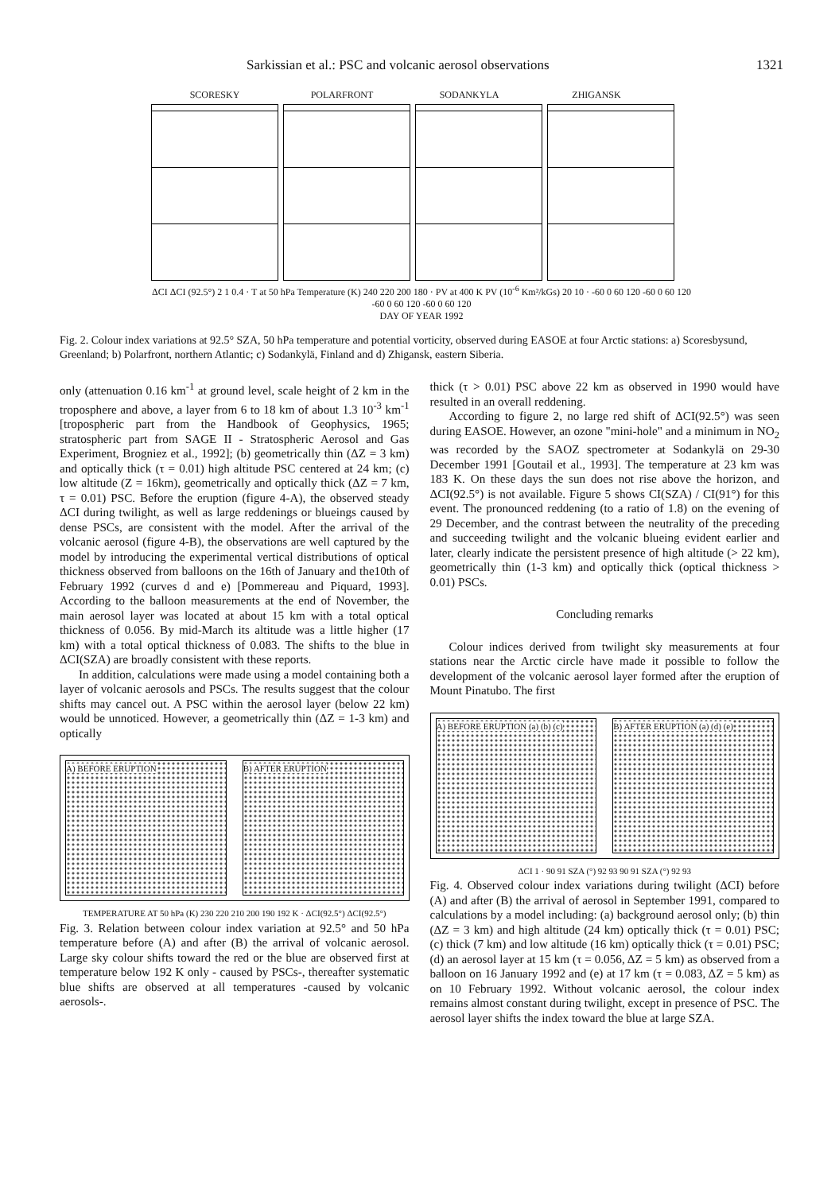Sarkissian et al.: PSC and volcanic aerosol observations 1321
SCORESKY POLARFRONT SODANKYLA ZHIGANSK
ΔCI ΔCI (92.5°) 2 1 0.4 · T at 50 hPa Temperature (K) 240 220 200 180 · PV at 400 K PV (10<sup>-6</sup> Km²/kGs) 20 10 · -60 0 60 120 -60 0 60 120 -60 0 60 120 -60 0 60 120
DAY OF YEAR 1992
Fig. 2. Colour index variations at 92.5° SZA, 50 hPa temperature and potential vorticity, observed during EASOE at four Arctic stations: a) Scoresbysund, Greenland; b) Polarfront, northern Atlantic; c) Sodankylä, Finland and d) Zhigansk, eastern Siberia.
only (attenuation 0.16 km<sup>-1</sup> at ground level, scale height of 2 km in the troposphere and above, a layer from 6 to 18 km of about 1.3 10<sup>-3</sup> km<sup>-1</sup> [tropospheric part from the Handbook of Geophysics, 1965; stratospheric part from SAGE II - Stratospheric Aerosol and Gas Experiment, Brogniez et al., 1992]; (b) geometrically thin (ΔZ = 3 km) and optically thick (τ = 0.01) high altitude PSC centered at 24 km; (c) low altitude (Z = 16km), geometrically and optically thick (ΔZ = 7 km, τ = 0.01) PSC. Before the eruption (figure 4-A), the observed steady ΔCI during twilight, as well as large reddenings or blueings caused by dense PSCs, are consistent with the model. After the arrival of the volcanic aerosol (figure 4-B), the observations are well captured by the model by introducing the experimental vertical distributions of optical thickness observed from balloons on the 16th of January and the10th of February 1992 (curves d and e) [Pommereau and Piquard, 1993]. According to the balloon measurements at the end of November, the main aerosol layer was located at about 15 km with a total optical thickness of 0.056. By mid-March its altitude was a little higher (17 km) with a total optical thickness of 0.083. The shifts to the blue in ΔCI(SZA) are broadly consistent with these reports.
In addition, calculations were made using a model containing both a layer of volcanic aerosols and PSCs. The results suggest that the colour shifts may cancel out. A PSC within the aerosol layer (below 22 km) would be unnoticed. However, a geometrically thin (ΔZ = 1-3 km) and optically
A) BEFORE ERUPTION B) AFTER ERUPTION
TEMPERATURE AT 50 hPa (K) 230 220 210 200 190 192 K · ΔCI(92.5°) ΔCI(92.5°)
Fig. 3. Relation between colour index variation at 92.5° and 50 hPa temperature before (A) and after (B) the arrival of volcanic aerosol. Large sky colour shifts toward the red or the blue are observed first at temperature below 192 K only - caused by PSCs-, thereafter systematic blue shifts are observed at all temperatures -caused by volcanic aerosols-.
thick (τ > 0.01) PSC above 22 km as observed in 1990 would have resulted in an overall reddening.
According to figure 2, no large red shift of ΔCI(92.5°) was seen during EASOE. However, an ozone "mini-hole" and a minimum in NO<sub>2</sub> was recorded by the SAOZ spectrometer at Sodankylä on 29-30 December 1991 [Goutail et al., 1993]. The temperature at 23 km was 183 K. On these days the sun does not rise above the horizon, and ΔCI(92.5°) is not available. Figure 5 shows CI(SZA) / CI(91°) for this event. The pronounced reddening (to a ratio of 1.8) on the evening of 29 December, and the contrast between the neutrality of the preceding and succeeding twilight and the volcanic blueing evident earlier and later, clearly indicate the persistent presence of high altitude (> 22 km), geometrically thin (1-3 km) and optically thick (optical thickness > 0.01) PSCs.
Concluding remarks
Colour indices derived from twilight sky measurements at four stations near the Arctic circle have made it possible to follow the development of the volcanic aerosol layer formed after the eruption of Mount Pinatubo. The first
A) BEFORE ERUPTION (a) (b) (c) B) AFTER ERUPTION (a) (d) (e)
ΔCI 1 · 90 91 SZA (°) 92 93 90 91 SZA (°) 92 93
Fig. 4. Observed colour index variations during twilight (ΔCI) before (A) and after (B) the arrival of aerosol in September 1991, compared to calculations by a model including: (a) background aerosol only; (b) thin (ΔZ = 3 km) and high altitude (24 km) optically thick (τ = 0.01) PSC; (c) thick (7 km) and low altitude (16 km) optically thick (τ = 0.01) PSC; (d) an aerosol layer at 15 km (τ = 0.056, ΔZ = 5 km) as observed from a balloon on 16 January 1992 and (e) at 17 km (τ = 0.083, ΔZ = 5 km) as on 10 February 1992. Without volcanic aerosol, the colour index remains almost constant during twilight, except in presence of PSC. The aerosol layer shifts the index toward the blue at large SZA.